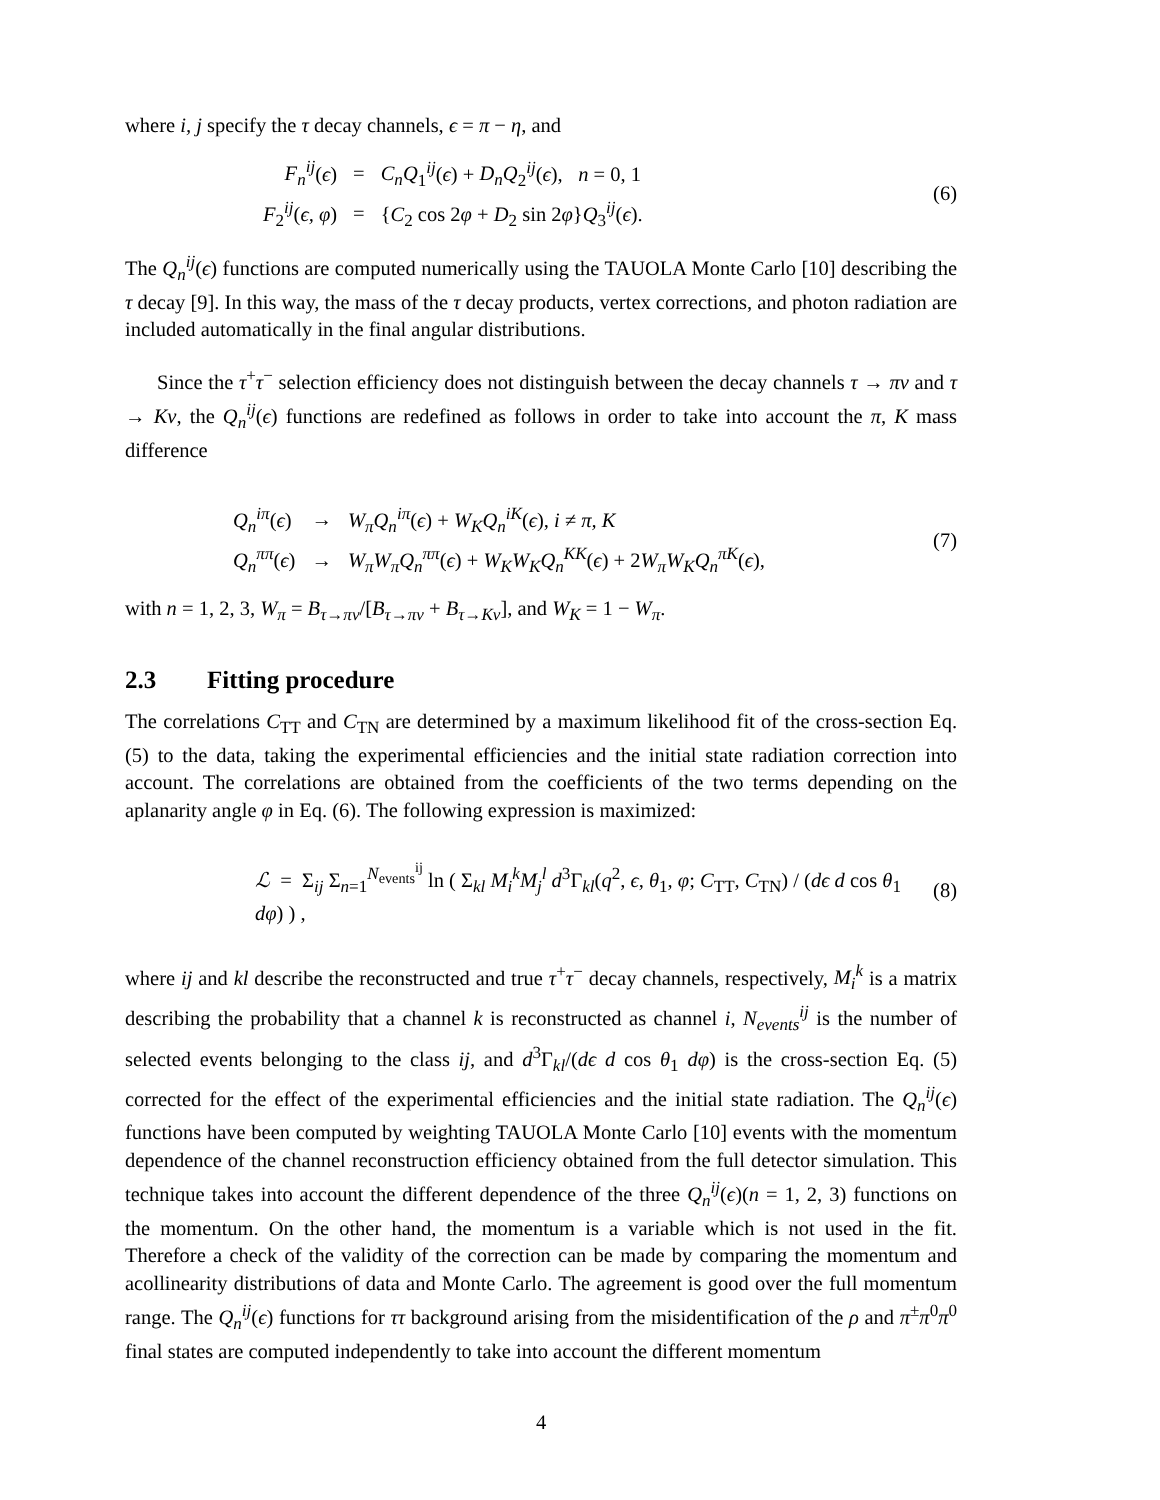where i, j specify the τ decay channels, ϵ = π − η, and
| F<sub>n</sub><sup>ij</sup> ( ϵ ) | = | C<sub>n</sub>Q<sub>1</sub><sup>ij</sup>( ϵ ) + D<sub>n</sub>Q<sub>2</sub><sup>ij</sup>( ϵ ), n = 0, 1 |
| F<sub>2</sub><sup>ij</sup>( ϵ, φ ) | = | { C<sub>2</sub> cos 2 φ + D<sub>2</sub> sin 2 φ } Q<sub>3</sub><sup>ij</sup>( ϵ ). |
(6)
The Q<sub>n</sub><sup>ij</sup>(ϵ) functions are computed numerically using the TAUOLA Monte Carlo [10] describing the τ decay [9]. In this way, the mass of the τ decay products, vertex corrections, and photon radiation are included automatically in the final angular distributions.
Since the τ<sup>+</sup>τ<sup>−</sup> selection efficiency does not distinguish between the decay channels τ → πν and τ → Kν, the Q<sub>n</sub><sup>ij</sup>(ϵ) functions are redefined as follows in order to take into account the π, K mass difference
| Q<sub>n</sub><sup>iπ</sup> ( ϵ ) | → | W<sub>π</sub>Q<sub>n</sub><sup>iπ</sup> ( ϵ ) + W<sub>K</sub>Q<sub>n</sub><sup>iK</sup> ( ϵ ), i ≠ π, K |
| Q<sub>n</sub><sup>ππ</sup> ( ϵ ) | → | W<sub>π</sub>W<sub>π</sub>Q<sub>n</sub><sup>ππ</sup> ( ϵ ) + W<sub>K</sub>W<sub>K</sub>Q<sub>n</sub><sup>KK</sup> ( ϵ ) + 2 W<sub>π</sub>W<sub>K</sub>Q<sub>n</sub><sup>πK</sup> ( ϵ ), |
(7)
with n = 1, 2, 3, W<sub>π</sub> = B<sub>τ→πν</sub>/[B<sub>τ→πν</sub> + B<sub>τ→Kν</sub>], and W<sub>K</sub> = 1 − W<sub>π</sub>.
2.3 Fitting procedure
The correlations C<sub>TT</sub> and C<sub>TN</sub> are determined by a maximum likelihood fit of the cross-section Eq. (5) to the data, taking the experimental efficiencies and the initial state radiation correction into account. The correlations are obtained from the coefficients of the two terms depending on the aplanarity angle φ in Eq. (6). The following expression is maximized:
ℒ = Σ<sub>ij</sub> Σ<sub>n=1</sub><sup>N<sub>events</sub><sup>ij</sup></sup> ln ( Σ<sub>kl</sub> M<sub>i</sub><sup>k</sup>M<sub>j</sub><sup>l</sup> d<sup>3</sup>Γ<sub>kl</sub>(q<sup>2</sup>, ϵ, θ<sub>1</sub>, φ; C<sub>TT</sub>, C<sub>TN</sub>) / (dϵ d cos θ<sub>1</sub> dφ) ) ,
(8)
where ij and kl describe the reconstructed and true τ<sup>+</sup>τ<sup>−</sup> decay channels, respectively, M<sub>i</sub><sup>k</sup> is a matrix describing the probability that a channel k is reconstructed as channel i, N<sub>events</sub><sup>ij</sup> is the number of selected events belonging to the class ij, and d<sup>3</sup>Γ<sub>kl</sub>/(dϵ d cos θ<sub>1</sub> dφ) is the cross-section Eq. (5) corrected for the effect of the experimental efficiencies and the initial state radiation. The Q<sub>n</sub><sup>ij</sup>(ϵ) functions have been computed by weighting TAUOLA Monte Carlo [10] events with the momentum dependence of the channel reconstruction efficiency obtained from the full detector simulation. This technique takes into account the different dependence of the three Q<sub>n</sub><sup>ij</sup>(ϵ)(n = 1, 2, 3) functions on the momentum. On the other hand, the momentum is a variable which is not used in the fit. Therefore a check of the validity of the correction can be made by comparing the momentum and acollinearity distributions of data and Monte Carlo. The agreement is good over the full momentum range. The Q<sub>n</sub><sup>ij</sup>(ϵ) functions for ττ background arising from the misidentification of the ρ and π<sup>±</sup>π<sup>0</sup>π<sup>0</sup> final states are computed independently to take into account the different momentum
4